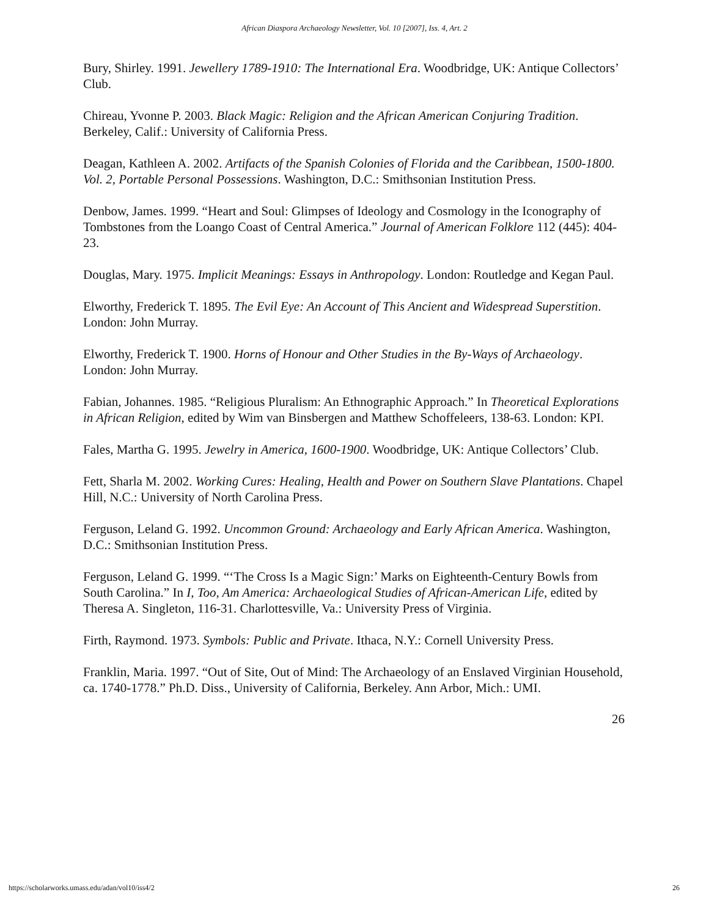African Diaspora Archaeology Newsletter, Vol. 10 [2007], Iss. 4, Art. 2
Bury, Shirley. 1991. Jewellery 1789-1910: The International Era. Woodbridge, UK: Antique Collectors’ Club.
Chireau, Yvonne P. 2003. Black Magic: Religion and the African American Conjuring Tradition. Berkeley, Calif.: University of California Press.
Deagan, Kathleen A. 2002. Artifacts of the Spanish Colonies of Florida and the Caribbean, 1500-1800. Vol. 2, Portable Personal Possessions. Washington, D.C.: Smithsonian Institution Press.
Denbow, James. 1999. “Heart and Soul: Glimpses of Ideology and Cosmology in the Iconography of Tombstones from the Loango Coast of Central America.” Journal of American Folklore 112 (445): 404-23.
Douglas, Mary. 1975. Implicit Meanings: Essays in Anthropology. London: Routledge and Kegan Paul.
Elworthy, Frederick T. 1895. The Evil Eye: An Account of This Ancient and Widespread Superstition. London: John Murray.
Elworthy, Frederick T. 1900. Horns of Honour and Other Studies in the By-Ways of Archaeology. London: John Murray.
Fabian, Johannes. 1985. “Religious Pluralism: An Ethnographic Approach.” In Theoretical Explorations in African Religion, edited by Wim van Binsbergen and Matthew Schoffeleers, 138-63. London: KPI.
Fales, Martha G. 1995. Jewelry in America, 1600-1900. Woodbridge, UK: Antique Collectors’ Club.
Fett, Sharla M. 2002. Working Cures: Healing, Health and Power on Southern Slave Plantations. Chapel Hill, N.C.: University of North Carolina Press.
Ferguson, Leland G. 1992. Uncommon Ground: Archaeology and Early African America. Washington, D.C.: Smithsonian Institution Press.
Ferguson, Leland G. 1999. “‘The Cross Is a Magic Sign:’ Marks on Eighteenth-Century Bowls from South Carolina.” In I, Too, Am America: Archaeological Studies of African-American Life, edited by Theresa A. Singleton, 116-31. Charlottesville, Va.: University Press of Virginia.
Firth, Raymond. 1973. Symbols: Public and Private. Ithaca, N.Y.: Cornell University Press.
Franklin, Maria. 1997. “Out of Site, Out of Mind: The Archaeology of an Enslaved Virginian Household, ca. 1740-1778.” Ph.D. Diss., University of California, Berkeley. Ann Arbor, Mich.: UMI.
26
https://scholarworks.umass.edu/adan/vol10/iss4/2 26